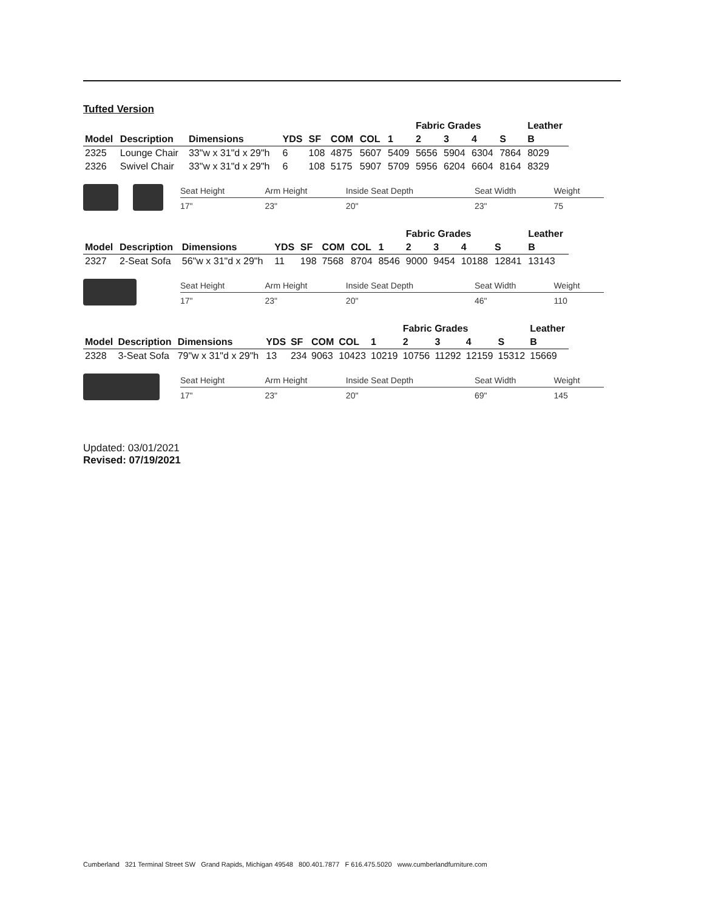Tufted Version
| | | | | | | | | Fabric Grades | | | | Leather |
| --- | --- | --- | --- | --- | --- | --- | --- | --- | --- | --- | --- | --- |
| Model | Description | Dimensions | YDS | SF | COM | COL | 1 | 2 | 3 | 4 | S | B |
| 2325 | Lounge Chair | 33"w x 31"d x 29"h | 6 | 108 | 4875 | 5607 | 5409 | 5656 | 5904 | 6304 | 7864 | 8029 |
| 2326 | Swivel Chair | 33"w x 31"d x 29"h | 6 | 108 | 5175 | 5907 | 5709 | 5956 | 6204 | 6604 | 8164 | 8329 |
| Seat Height | Arm Height | Inside Seat Depth | Seat Width | Weight |
| --- | --- | --- | --- | --- |
| 17" | 23" | 20" | 23" | 75 |
| | | | | | | | | Fabric Grades | | | | Leather |
| --- | --- | --- | --- | --- | --- | --- | --- | --- | --- | --- | --- | --- |
| Model | Description | Dimensions | YDS | SF | COM | COL | 1 | 2 | 3 | 4 | S | B |
| 2327 | 2-Seat Sofa | 56"w x 31"d x 29"h | 11 | 198 | 7568 | 8704 | 8546 | 9000 | 9454 | 10188 | 12841 | 13143 |
| Seat Height | Arm Height | Inside Seat Depth | Seat Width | Weight |
| --- | --- | --- | --- | --- |
| 17" | 23" | 20" | 46" | 110 |
| | | | | | | | | Fabric Grades | | | | Leather |
| --- | --- | --- | --- | --- | --- | --- | --- | --- | --- | --- | --- | --- |
| Model | Description | Dimensions | YDS | SF | COM | COL | 1 | 2 | 3 | 4 | S | B |
| 2328 | 3-Seat Sofa | 79"w x 31"d x 29"h | 13 | 234 | 9063 | 10423 | 10219 | 10756 | 11292 | 12159 | 15312 | 15669 |
| Seat Height | Arm Height | Inside Seat Depth | Seat Width | Weight |
| --- | --- | --- | --- | --- |
| 17" | 23" | 20" | 69" | 145 |
Updated: 03/01/2021
Revised: 07/19/2021
Cumberland 321 Terminal Street SW Grand Rapids, Michigan 49548 800.401.7877 F 616.475.5020 www.cumberlandfurniture.com